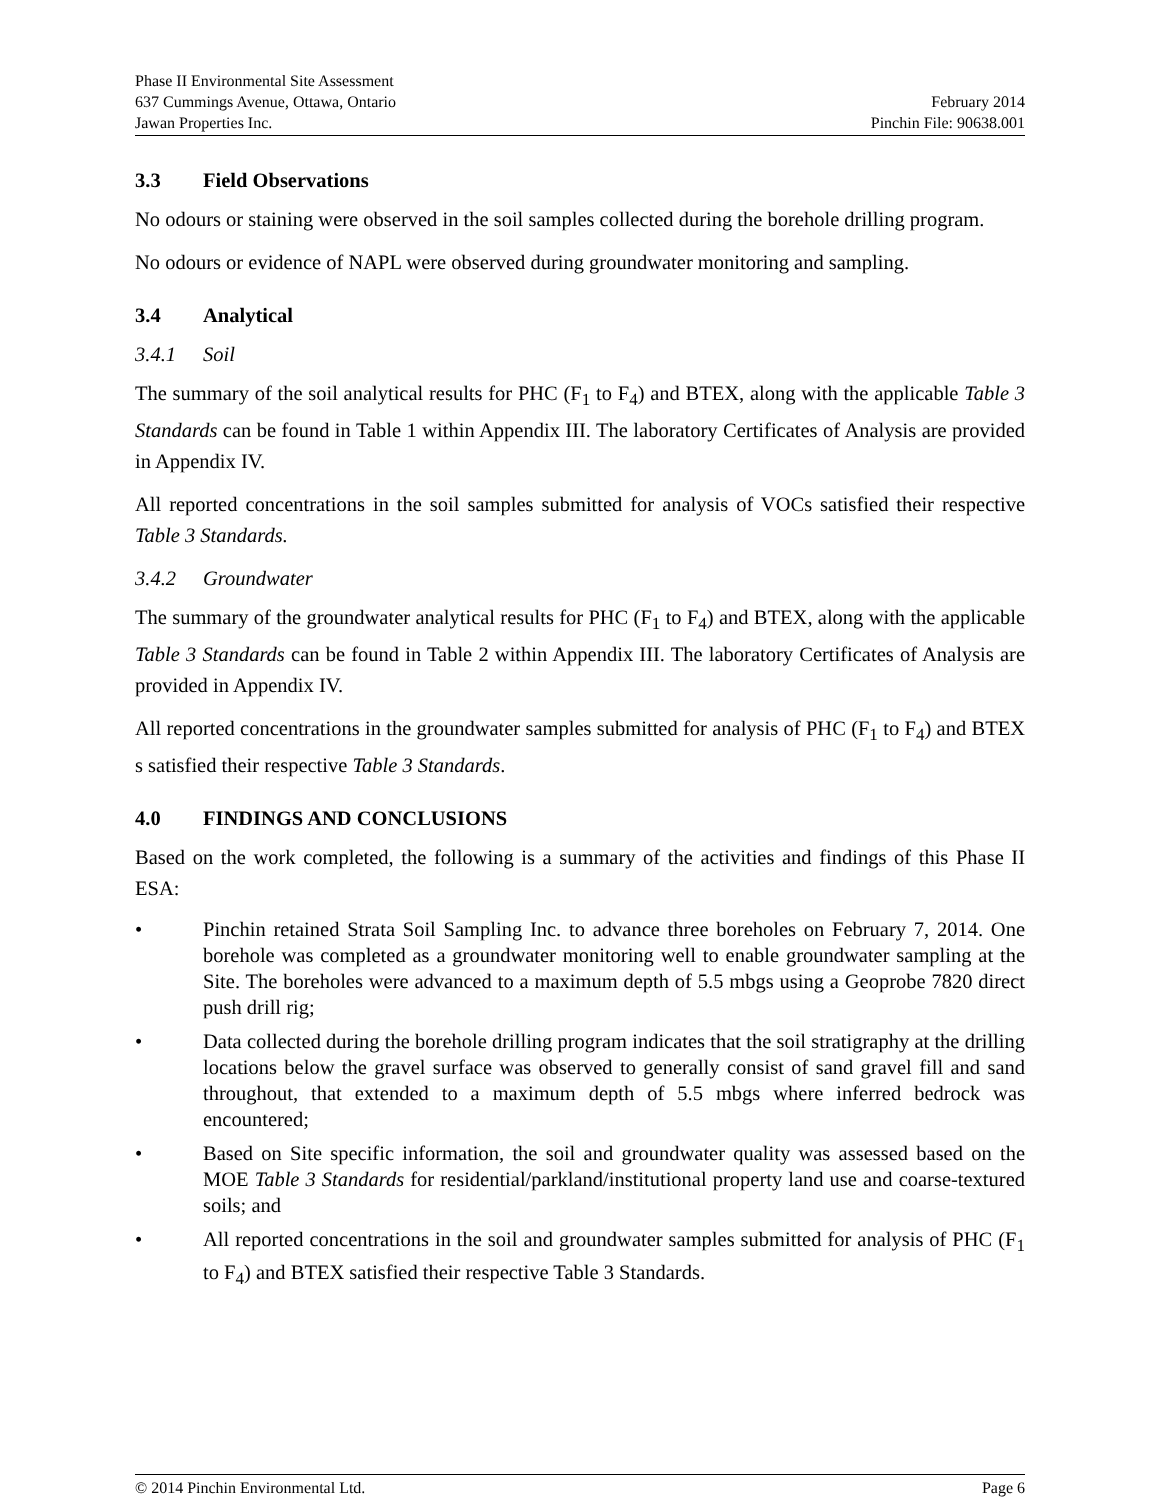Phase II Environmental Site Assessment
637 Cummings Avenue, Ottawa, Ontario February 2014
Jawan Properties Inc. Pinchin File: 90638.001
3.3 Field Observations
No odours or staining were observed in the soil samples collected during the borehole drilling program.
No odours or evidence of NAPL were observed during groundwater monitoring and sampling.
3.4 Analytical
3.4.1 Soil
The summary of the soil analytical results for PHC (F<sub>1</sub> to F<sub>4</sub>) and BTEX, along with the applicable Table 3 Standards can be found in Table 1 within Appendix III. The laboratory Certificates of Analysis are provided in Appendix IV.
All reported concentrations in the soil samples submitted for analysis of VOCs satisfied their respective Table 3 Standards.
3.4.2 Groundwater
The summary of the groundwater analytical results for PHC (F<sub>1</sub> to F<sub>4</sub>) and BTEX, along with the applicable Table 3 Standards can be found in Table 2 within Appendix III. The laboratory Certificates of Analysis are provided in Appendix IV.
All reported concentrations in the groundwater samples submitted for analysis of PHC (F<sub>1</sub> to F<sub>4</sub>) and BTEX s satisfied their respective Table 3 Standards.
4.0 FINDINGS AND CONCLUSIONS
Based on the work completed, the following is a summary of the activities and findings of this Phase II ESA:
• Pinchin retained Strata Soil Sampling Inc. to advance three boreholes on February 7, 2014. One borehole was completed as a groundwater monitoring well to enable groundwater sampling at the Site. The boreholes were advanced to a maximum depth of 5.5 mbgs using a Geoprobe 7820 direct push drill rig;
• Data collected during the borehole drilling program indicates that the soil stratigraphy at the drilling locations below the gravel surface was observed to generally consist of sand gravel fill and sand throughout, that extended to a maximum depth of 5.5 mbgs where inferred bedrock was encountered;
• Based on Site specific information, the soil and groundwater quality was assessed based on the MOE Table 3 Standards for residential/parkland/institutional property land use and coarse-textured soils; and
• All reported concentrations in the soil and groundwater samples submitted for analysis of PHC (F<sub>1</sub> to F<sub>4</sub>) and BTEX satisfied their respective Table 3 Standards.
© 2014 Pinchin Environmental Ltd. Page 6